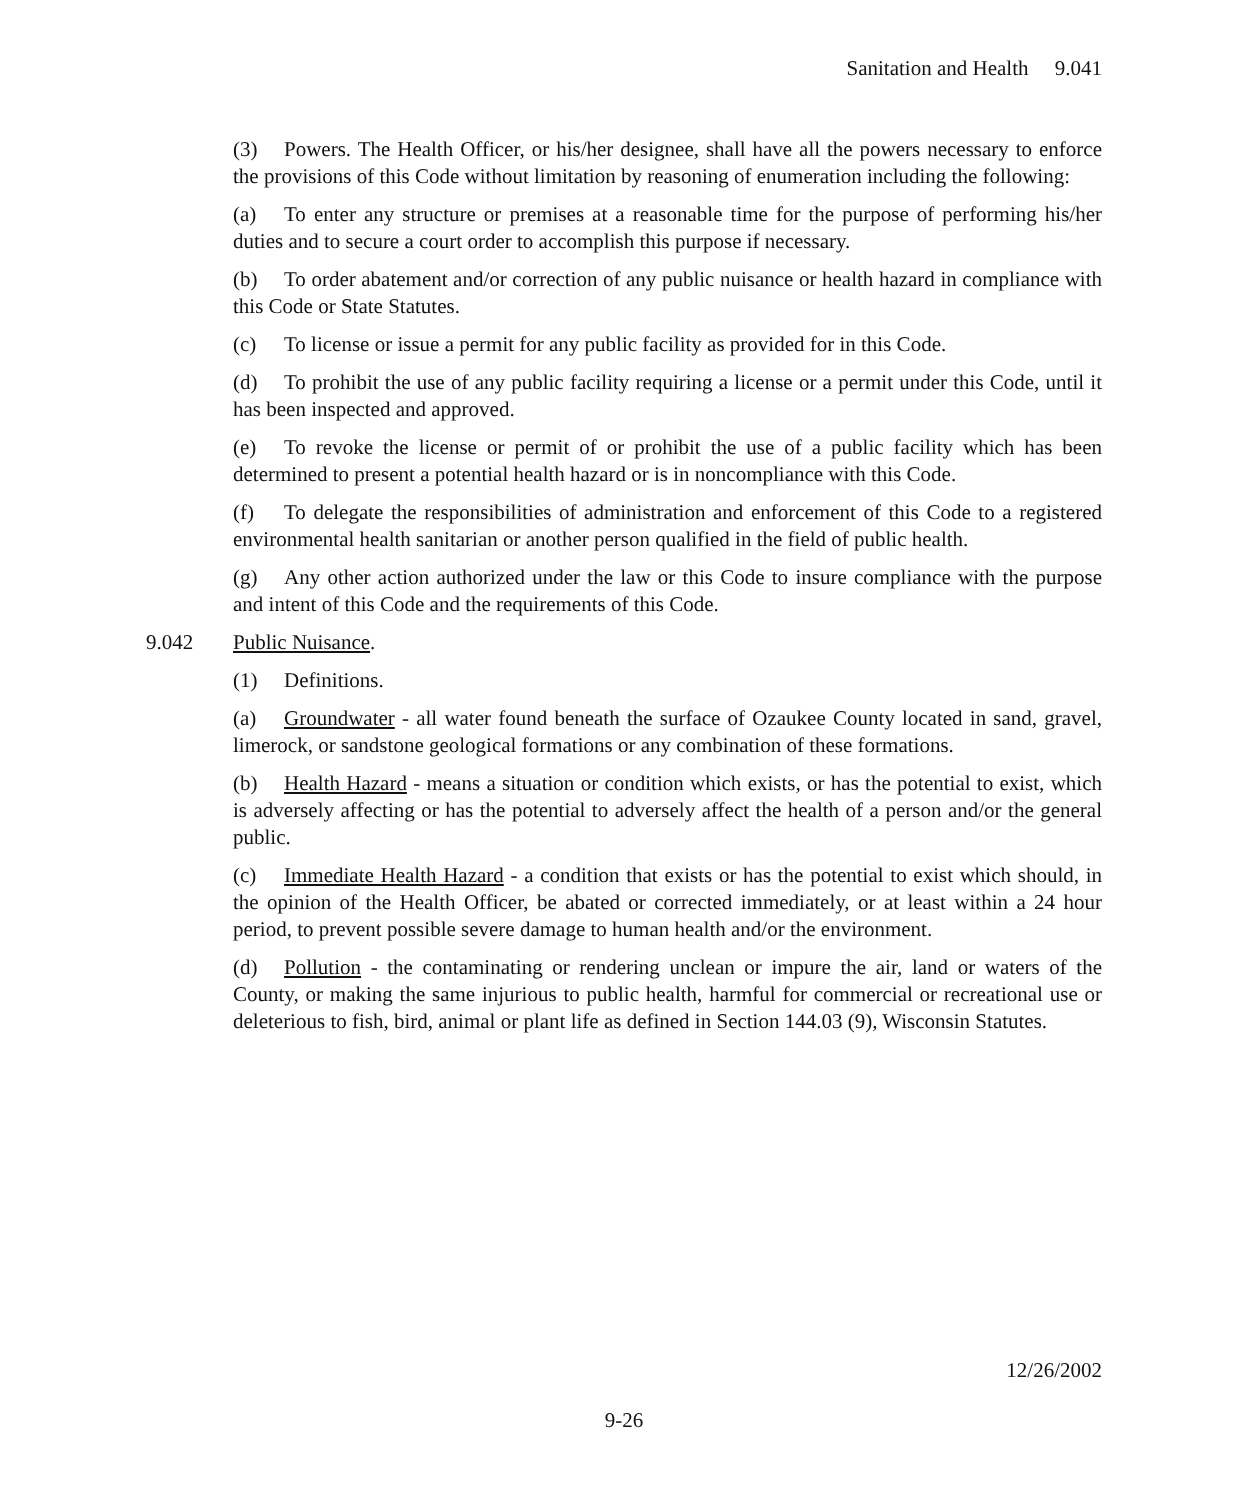Sanitation and Health 9.041
(3) Powers. The Health Officer, or his/her designee, shall have all the powers necessary to enforce the provisions of this Code without limitation by reasoning of enumeration including the following:
(a) To enter any structure or premises at a reasonable time for the purpose of performing his/her duties and to secure a court order to accomplish this purpose if necessary.
(b) To order abatement and/or correction of any public nuisance or health hazard in compliance with this Code or State Statutes.
(c) To license or issue a permit for any public facility as provided for in this Code.
(d) To prohibit the use of any public facility requiring a license or a permit under this Code, until it has been inspected and approved.
(e) To revoke the license or permit of or prohibit the use of a public facility which has been determined to present a potential health hazard or is in noncompliance with this Code.
(f) To delegate the responsibilities of administration and enforcement of this Code to a registered environmental health sanitarian or another person qualified in the field of public health.
(g) Any other action authorized under the law or this Code to insure compliance with the purpose and intent of this Code and the requirements of this Code.
9.042 Public Nuisance.
(1) Definitions.
(a) Groundwater - all water found beneath the surface of Ozaukee County located in sand, gravel, limerock, or sandstone geological formations or any combination of these formations.
(b) Health Hazard - means a situation or condition which exists, or has the potential to exist, which is adversely affecting or has the potential to adversely affect the health of a person and/or the general public.
(c) Immediate Health Hazard - a condition that exists or has the potential to exist which should, in the opinion of the Health Officer, be abated or corrected immediately, or at least within a 24 hour period, to prevent possible severe damage to human health and/or the environment.
(d) Pollution - the contaminating or rendering unclean or impure the air, land or waters of the County, or making the same injurious to public health, harmful for commercial or recreational use or deleterious to fish, bird, animal or plant life as defined in Section 144.03 (9), Wisconsin Statutes.
12/26/2002
9-26